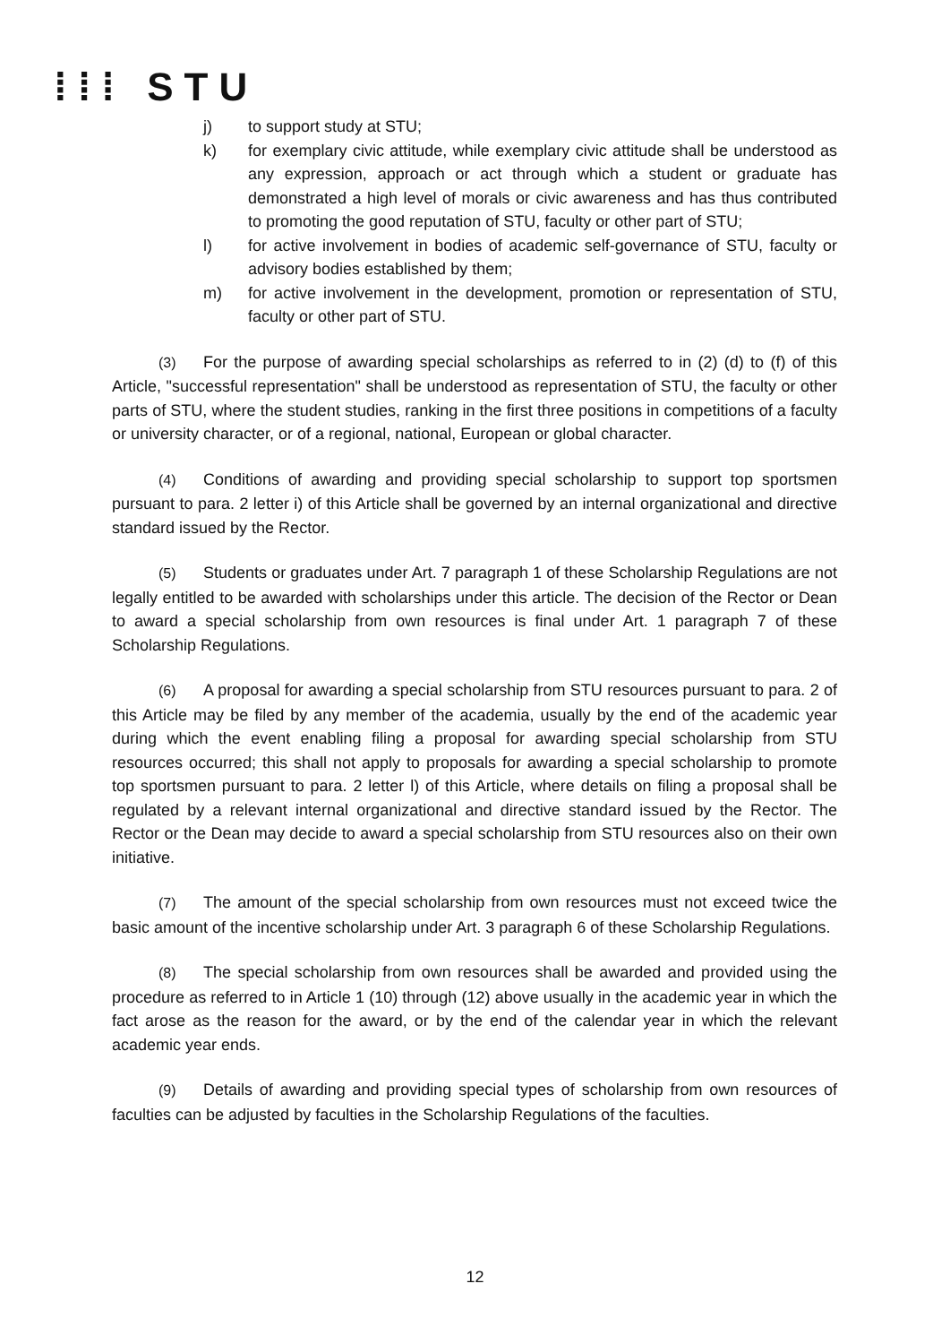⁞⁞⁞ STU
j) to support study at STU;
k) for exemplary civic attitude, while exemplary civic attitude shall be understood as any expression, approach or act through which a student or graduate has demonstrated a high level of morals or civic awareness and has thus contributed to promoting the good reputation of STU, faculty or other part of STU;
l) for active involvement in bodies of academic self-governance of STU, faculty or advisory bodies established by them;
m) for active involvement in the development, promotion or representation of STU, faculty or other part of STU.
(3) For the purpose of awarding special scholarships as referred to in (2) (d) to (f) of this Article, "successful representation" shall be understood as representation of STU, the faculty or other parts of STU, where the student studies, ranking in the first three positions in competitions of a faculty or university character, or of a regional, national, European or global character.
(4) Conditions of awarding and providing special scholarship to support top sportsmen pursuant to para. 2 letter i) of this Article shall be governed by an internal organizational and directive standard issued by the Rector.
(5) Students or graduates under Art. 7 paragraph 1 of these Scholarship Regulations are not legally entitled to be awarded with scholarships under this article. The decision of the Rector or Dean to award a special scholarship from own resources is final under Art. 1 paragraph 7 of these Scholarship Regulations.
(6) A proposal for awarding a special scholarship from STU resources pursuant to para. 2 of this Article may be filed by any member of the academia, usually by the end of the academic year during which the event enabling filing a proposal for awarding special scholarship from STU resources occurred; this shall not apply to proposals for awarding a special scholarship to promote top sportsmen pursuant to para. 2 letter l) of this Article, where details on filing a proposal shall be regulated by a relevant internal organizational and directive standard issued by the Rector. The Rector or the Dean may decide to award a special scholarship from STU resources also on their own initiative.
(7) The amount of the special scholarship from own resources must not exceed twice the basic amount of the incentive scholarship under Art. 3 paragraph 6 of these Scholarship Regulations.
(8) The special scholarship from own resources shall be awarded and provided using the procedure as referred to in Article 1 (10) through (12) above usually in the academic year in which the fact arose as the reason for the award, or by the end of the calendar year in which the relevant academic year ends.
(9) Details of awarding and providing special types of scholarship from own resources of faculties can be adjusted by faculties in the Scholarship Regulations of the faculties.
12